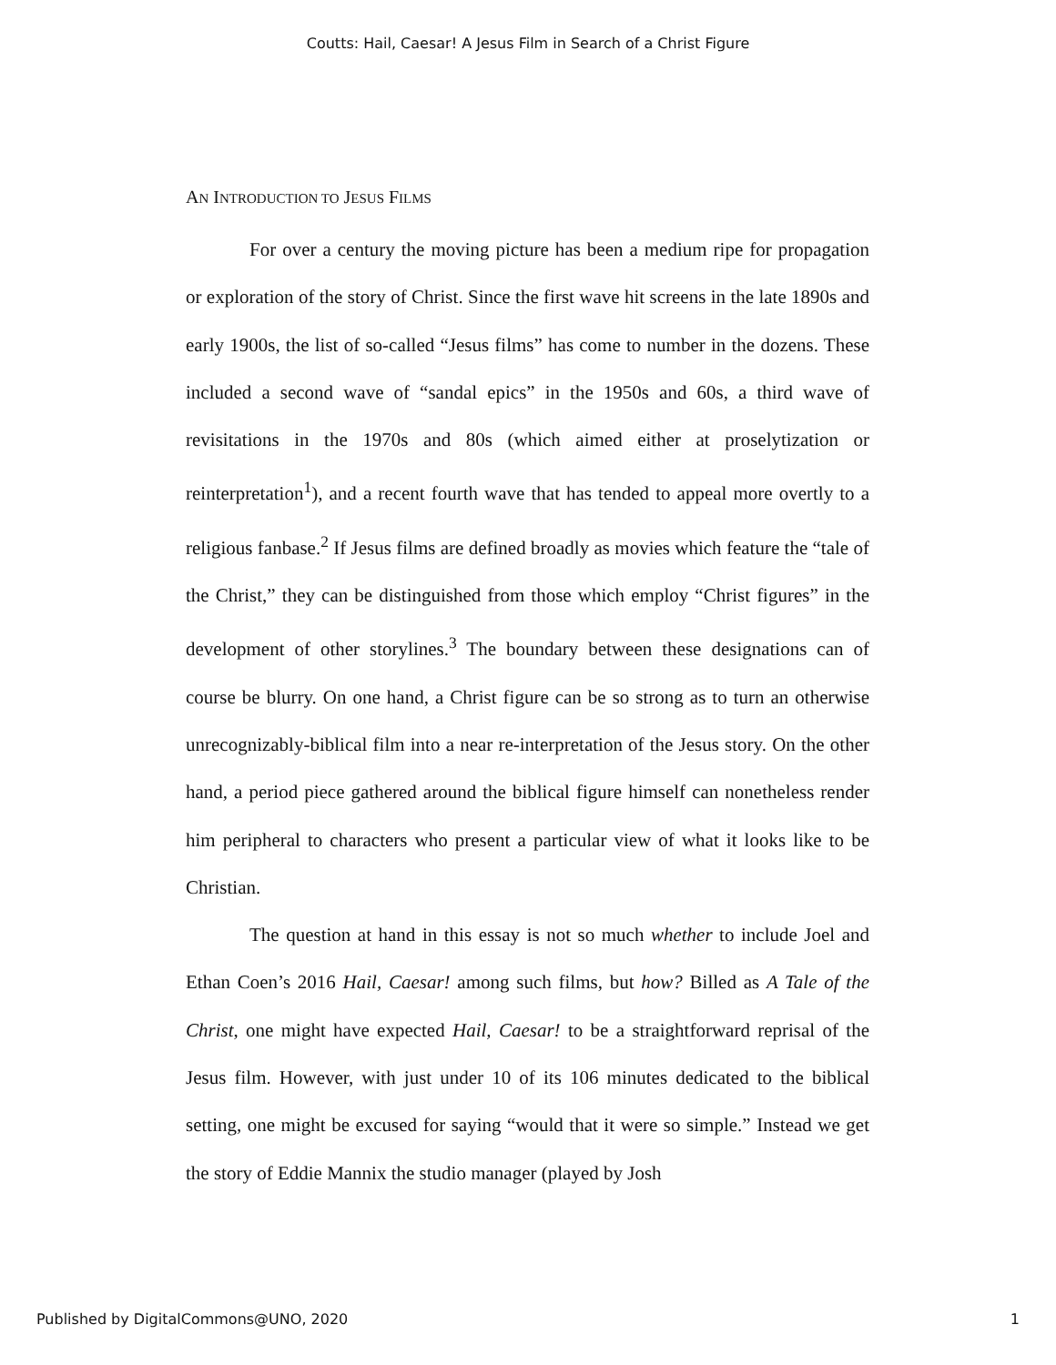Coutts: Hail, Caesar! A Jesus Film in Search of a Christ Figure
AN INTRODUCTION TO JESUS FILMS
For over a century the moving picture has been a medium ripe for propagation or exploration of the story of Christ. Since the first wave hit screens in the late 1890s and early 1900s, the list of so-called “Jesus films” has come to number in the dozens. These included a second wave of “sandal epics” in the 1950s and 60s, a third wave of revisitations in the 1970s and 80s (which aimed either at proselytization or reinterpretation<sup>1</sup>), and a recent fourth wave that has tended to appeal more overtly to a religious fanbase.<sup>2</sup> If Jesus films are defined broadly as movies which feature the “tale of the Christ,” they can be distinguished from those which employ “Christ figures” in the development of other storylines.<sup>3</sup> The boundary between these designations can of course be blurry. On one hand, a Christ figure can be so strong as to turn an otherwise unrecognizably-biblical film into a near re-interpretation of the Jesus story. On the other hand, a period piece gathered around the biblical figure himself can nonetheless render him peripheral to characters who present a particular view of what it looks like to be Christian.
The question at hand in this essay is not so much whether to include Joel and Ethan Coen’s 2016 Hail, Caesar! among such films, but how? Billed as A Tale of the Christ, one might have expected Hail, Caesar! to be a straightforward reprisal of the Jesus film. However, with just under 10 of its 106 minutes dedicated to the biblical setting, one might be excused for saying “would that it were so simple.” Instead we get the story of Eddie Mannix the studio manager (played by Josh
Published by DigitalCommons@UNO, 2020 1